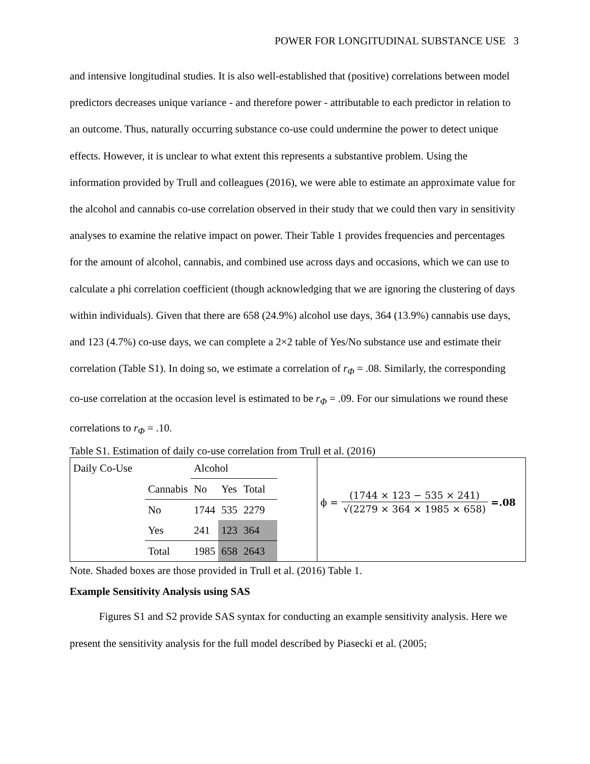POWER FOR LONGITUDINAL SUBSTANCE USE 3
and intensive longitudinal studies. It is also well-established that (positive) correlations between model predictors decreases unique variance - and therefore power - attributable to each predictor in relation to an outcome. Thus, naturally occurring substance co-use could undermine the power to detect unique effects. However, it is unclear to what extent this represents a substantive problem. Using the information provided by Trull and colleagues (2016), we were able to estimate an approximate value for the alcohol and cannabis co-use correlation observed in their study that we could then vary in sensitivity analyses to examine the relative impact on power. Their Table 1 provides frequencies and percentages for the amount of alcohol, cannabis, and combined use across days and occasions, which we can use to calculate a phi correlation coefficient (though acknowledging that we are ignoring the clustering of days within individuals). Given that there are 658 (24.9%) alcohol use days, 364 (13.9%) cannabis use days, and 123 (4.7%) co-use days, we can complete a 2×2 table of Yes/No substance use and estimate their correlation (Table S1). In doing so, we estimate a correlation of r<sub>Φ</sub> = .08. Similarly, the corresponding co-use correlation at the occasion level is estimated to be r<sub>Φ</sub> = .09. For our simulations we round these correlations to r<sub>Φ</sub> = .10.
Table S1. Estimation of daily co-use correlation from Trull et al. (2016)
| / Daily Co-Use / / Alcohol / / / / / Cannabis / No / Yes / Total / / / No / 1744 / 535 / 2279 / / / Yes / 241 / 123 / 364 / / / Total / 1985 / 658 / 2643 / | ϕ = (1744 × 123 − 535 × 241) √(2279 × 364 × 1985 × 658) =.08 |
Note. Shaded boxes are those provided in Trull et al. (2016) Table 1.
Example Sensitivity Analysis using SAS
Figures S1 and S2 provide SAS syntax for conducting an example sensitivity analysis. Here we present the sensitivity analysis for the full model described by Piasecki et al. (2005;